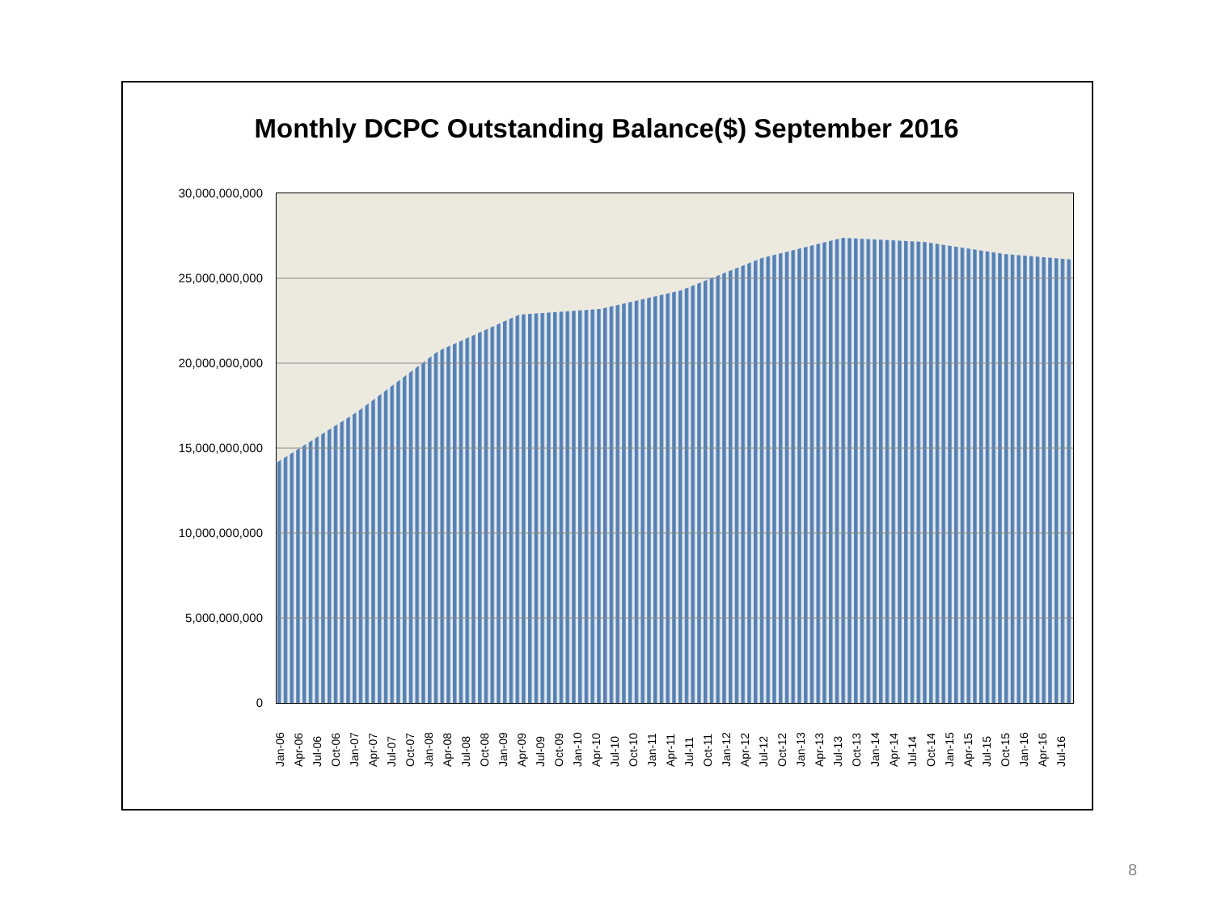Monthly DCPC Outstanding Balance($) September 2016
30,000,000,000
25,000,000,000
20,000,000,000
15,000,000,000
10,000,000,000
5,000,000,000
0
Jan-06 Apr-06 Jul-06 Oct-06 Jan-07 Apr-07 Jul-07 Oct-07 Jan-08 Apr-08 Jul-08 Oct-08 Jan-09 Apr-09 Jul-09 Oct-09 Jan-10 Apr-10 Jul-10 Oct-10 Jan-11 Apr-11 Jul-11 Oct-11 Jan-12 Apr-12 Jul-12 Oct-12 Jan-13 Apr-13 Jul-13 Oct-13 Jan-14 Apr-14 Jul-14 Oct-14 Jan-15 Apr-15 Jul-15 Oct-15 Jan-16 Apr-16 Jul-16
8